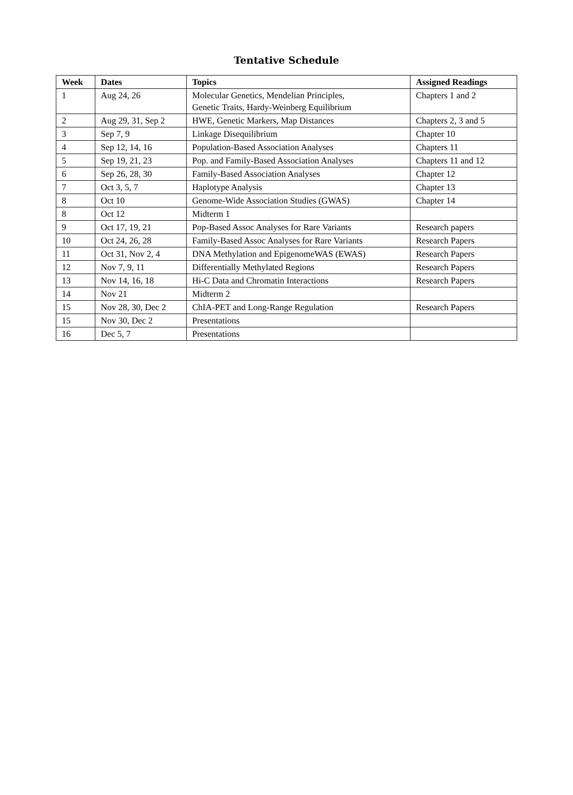Tentative Schedule
| Week | Dates | Topics | Assigned Readings |
| --- | --- | --- | --- |
| 1 | Aug 24, 26 | Molecular Genetics, Mendelian Principles, Genetic Traits, Hardy-Weinberg Equilibrium | Chapters 1 and 2 |
| 2 | Aug 29, 31, Sep 2 | HWE, Genetic Markers, Map Distances | Chapters 2, 3 and 5 |
| 3 | Sep 7, 9 | Linkage Disequilibrium | Chapter 10 |
| 4 | Sep 12, 14, 16 | Population-Based Association Analyses | Chapters 11 |
| 5 | Sep 19, 21, 23 | Pop. and Family-Based Association Analyses | Chapters 11 and 12 |
| 6 | Sep 26, 28, 30 | Family-Based Association Analyses | Chapter 12 |
| 7 | Oct 3, 5, 7 | Haplotype Analysis | Chapter 13 |
| 8 | Oct 10 | Genome-Wide Association Studies (GWAS) | Chapter 14 |
| 8 | Oct 12 | Midterm 1 | |
| 9 | Oct 17, 19, 21 | Pop-Based Assoc Analyses for Rare Variants | Research papers |
| 10 | Oct 24, 26, 28 | Family-Based Assoc Analyses for Rare Variants | Research Papers |
| 11 | Oct 31, Nov 2, 4 | DNA Methylation and EpigenomeWAS (EWAS) | Research Papers |
| 12 | Nov 7, 9, 11 | Differentially Methylated Regions | Research Papers |
| 13 | Nov 14, 16, 18 | Hi-C Data and Chromatin Interactions | Research Papers |
| 14 | Nov 21 | Midterm 2 | |
| 15 | Nov 28, 30, Dec 2 | ChIA-PET and Long-Range Regulation | Research Papers |
| 15 | Nov 30, Dec 2 | Presentations | |
| 16 | Dec 5, 7 | Presentations | |